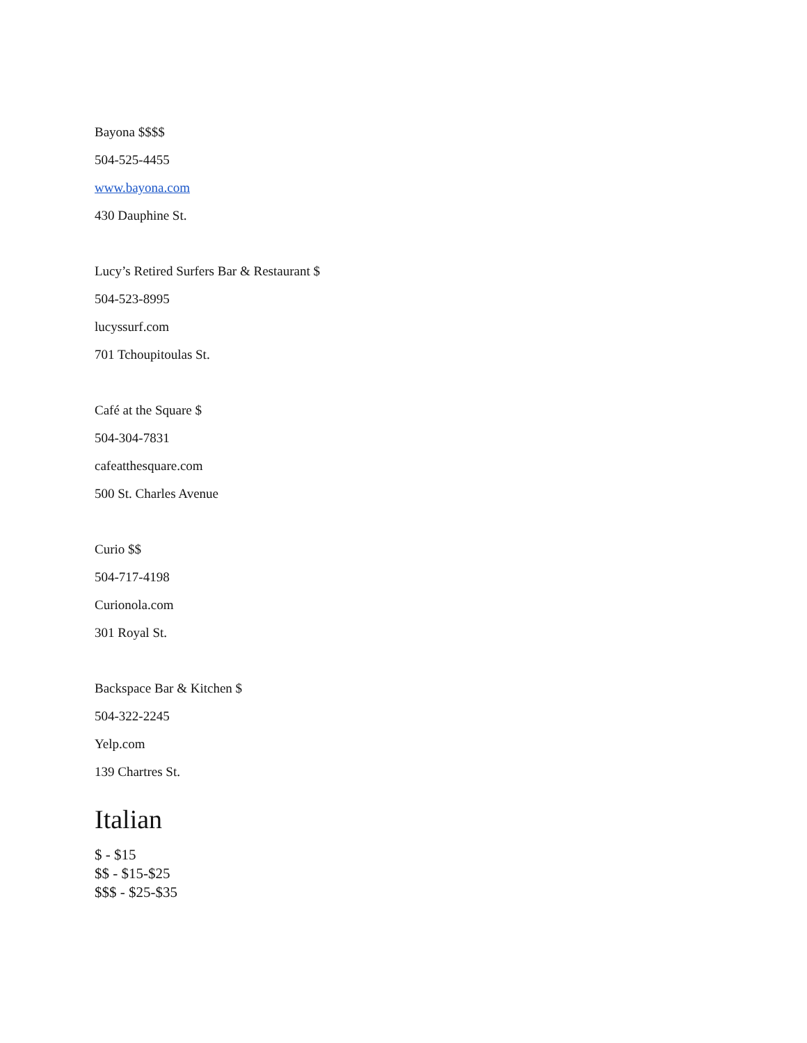Bayona $$$$
504-525-4455
www.bayona.com
430 Dauphine St.
Lucy’s Retired Surfers Bar & Restaurant $
504-523-8995
lucyssurf.com
701 Tchoupitoulas St.
Café at the Square $
504-304-7831
cafeatthesquare.com
500 St. Charles Avenue
Curio $$
504-717-4198
Curionola.com
301 Royal St.
Backspace Bar & Kitchen $
504-322-2245
Yelp.com
139 Chartres St.
Italian
$ - $15
$$ - $15-$25
$$$ - $25-$35